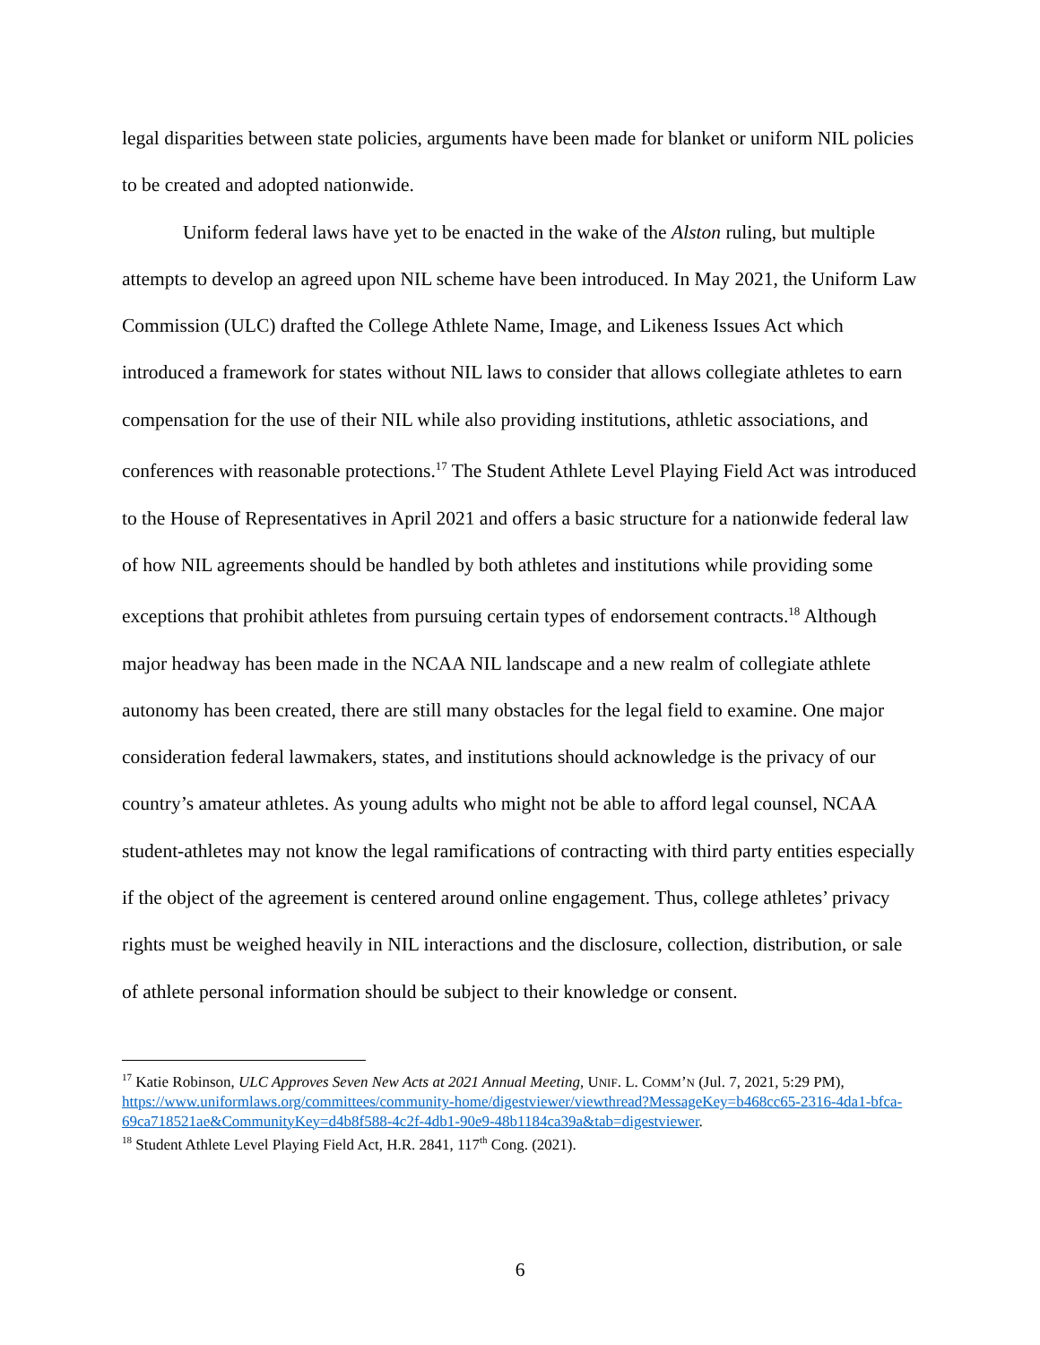legal disparities between state policies, arguments have been made for blanket or uniform NIL policies to be created and adopted nationwide.
Uniform federal laws have yet to be enacted in the wake of the Alston ruling, but multiple attempts to develop an agreed upon NIL scheme have been introduced. In May 2021, the Uniform Law Commission (ULC) drafted the College Athlete Name, Image, and Likeness Issues Act which introduced a framework for states without NIL laws to consider that allows collegiate athletes to earn compensation for the use of their NIL while also providing institutions, athletic associations, and conferences with reasonable protections.<sup>17</sup> The Student Athlete Level Playing Field Act was introduced to the House of Representatives in April 2021 and offers a basic structure for a nationwide federal law of how NIL agreements should be handled by both athletes and institutions while providing some exceptions that prohibit athletes from pursuing certain types of endorsement contracts.<sup>18</sup> Although major headway has been made in the NCAA NIL landscape and a new realm of collegiate athlete autonomy has been created, there are still many obstacles for the legal field to examine. One major consideration federal lawmakers, states, and institutions should acknowledge is the privacy of our country’s amateur athletes. As young adults who might not be able to afford legal counsel, NCAA student-athletes may not know the legal ramifications of contracting with third party entities especially if the object of the agreement is centered around online engagement. Thus, college athletes’ privacy rights must be weighed heavily in NIL interactions and the disclosure, collection, distribution, or sale of athlete personal information should be subject to their knowledge or consent.
<sup>17</sup> Katie Robinson, ULC Approves Seven New Acts at 2021 Annual Meeting, UNIF. L. COMM’N (Jul. 7, 2021, 5:29 PM), https://www.uniformlaws.org/committees/community-home/digestviewer/viewthread?MessageKey=b468cc65-2316-4da1-bfca-69ca718521ae&CommunityKey=d4b8f588-4c2f-4db1-90e9-48b1184ca39a&tab=digestviewer.
<sup>18</sup> Student Athlete Level Playing Field Act, H.R. 2841, 117<sup>th</sup> Cong. (2021).
6